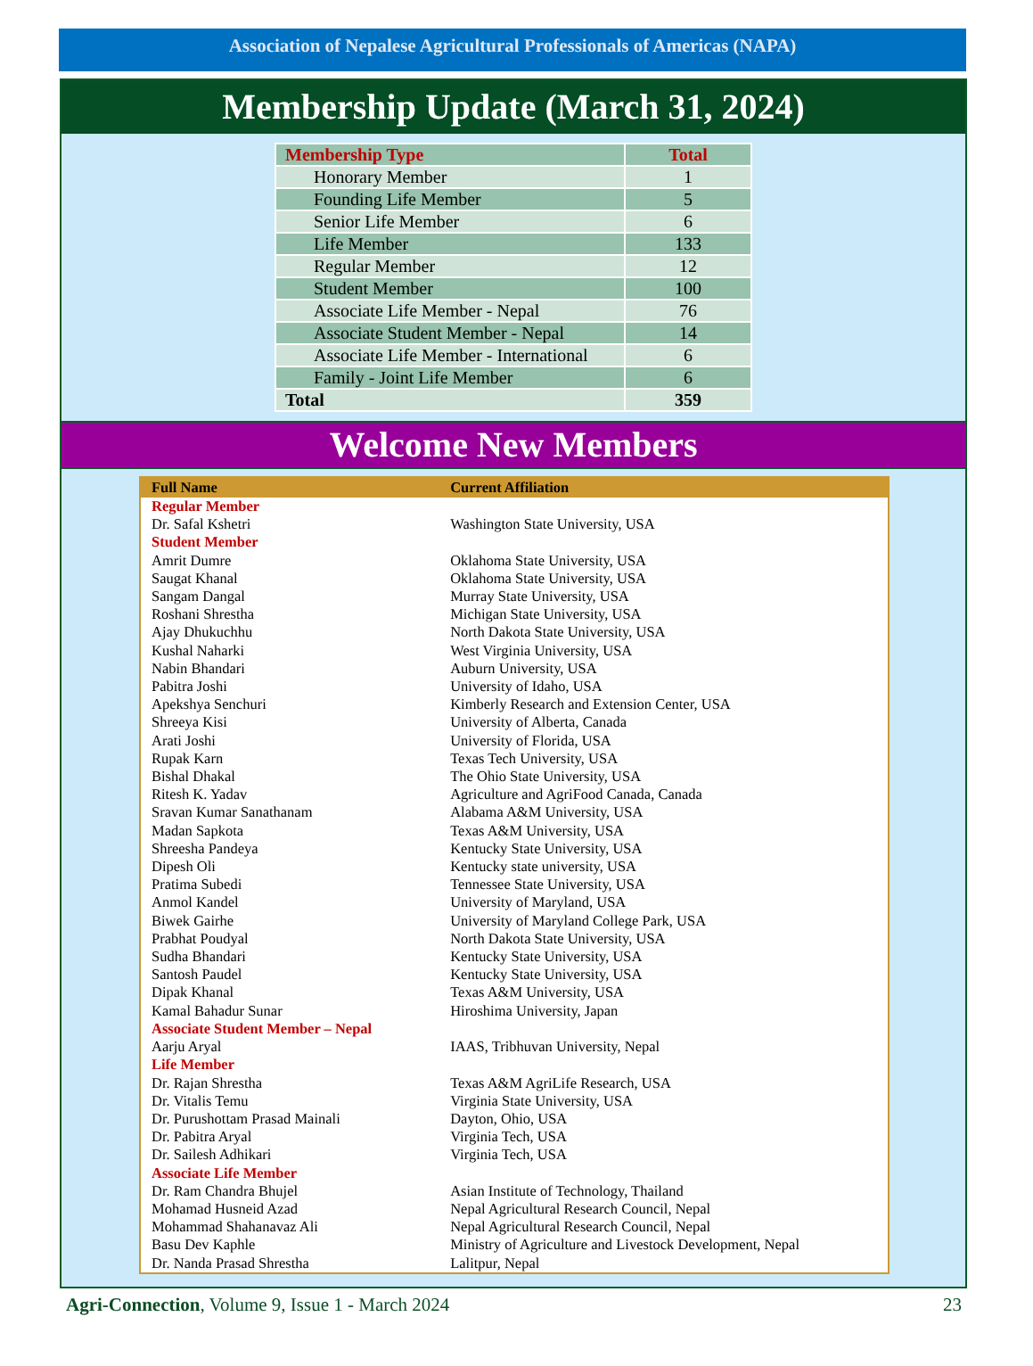Association of Nepalese Agricultural Professionals of Americas (NAPA)
Membership Update (March 31, 2024)
| Membership Type | Total |
| --- | --- |
| Honorary Member | 1 |
| Founding Life Member | 5 |
| Senior Life Member | 6 |
| Life Member | 133 |
| Regular Member | 12 |
| Student Member | 100 |
| Associate Life Member - Nepal | 76 |
| Associate Student Member - Nepal | 14 |
| Associate Life Member - International | 6 |
| Family - Joint Life Member | 6 |
| Total | 359 |
Welcome New Members
| Full Name | Current Affiliation |
| --- | --- |
| Regular Member | |
| Dr. Safal Kshetri | Washington State University, USA |
| Student Member | |
| Amrit Dumre | Oklahoma State University, USA |
| Saugat Khanal | Oklahoma State University, USA |
| Sangam Dangal | Murray State University, USA |
| Roshani Shrestha | Michigan State University, USA |
| Ajay Dhukuchhu | North Dakota State University, USA |
| Kushal Naharki | West Virginia University, USA |
| Nabin Bhandari | Auburn University, USA |
| Pabitra Joshi | University of Idaho, USA |
| Apekshya Senchuri | Kimberly Research and Extension Center, USA |
| Shreeya Kisi | University of Alberta, Canada |
| Arati Joshi | University of Florida, USA |
| Rupak Karn | Texas Tech University, USA |
| Bishal Dhakal | The Ohio State University, USA |
| Ritesh K. Yadav | Agriculture and AgriFood Canada, Canada |
| Sravan Kumar Sanathanam | Alabama A&M University, USA |
| Madan Sapkota | Texas A&M University, USA |
| Shreesha Pandeya | Kentucky State University, USA |
| Dipesh Oli | Kentucky state university, USA |
| Pratima Subedi | Tennessee State University, USA |
| Anmol Kandel | University of Maryland, USA |
| Biwek Gairhe | University of Maryland College Park, USA |
| Prabhat Poudyal | North Dakota State University, USA |
| Sudha Bhandari | Kentucky State University, USA |
| Santosh Paudel | Kentucky State University, USA |
| Dipak Khanal | Texas A&M University, USA |
| Kamal Bahadur Sunar | Hiroshima University, Japan |
| Associate Student Member – Nepal | |
| Aarju Aryal | IAAS, Tribhuvan University, Nepal |
| Life Member | |
| Dr. Rajan Shrestha | Texas A&M AgriLife Research, USA |
| Dr. Vitalis Temu | Virginia State University, USA |
| Dr. Purushottam Prasad Mainali | Dayton, Ohio, USA |
| Dr. Pabitra Aryal | Virginia Tech, USA |
| Dr. Sailesh Adhikari | Virginia Tech, USA |
| Associate Life Member | |
| Dr. Ram Chandra Bhujel | Asian Institute of Technology, Thailand |
| Mohamad Husneid Azad | Nepal Agricultural Research Council, Nepal |
| Mohammad Shahanavaz Ali | Nepal Agricultural Research Council, Nepal |
| Basu Dev Kaphle | Ministry of Agriculture and Livestock Development, Nepal |
| Dr. Nanda Prasad Shrestha | Lalitpur, Nepal |
Agri-Connection, Volume 9, Issue 1 - March 2024 23